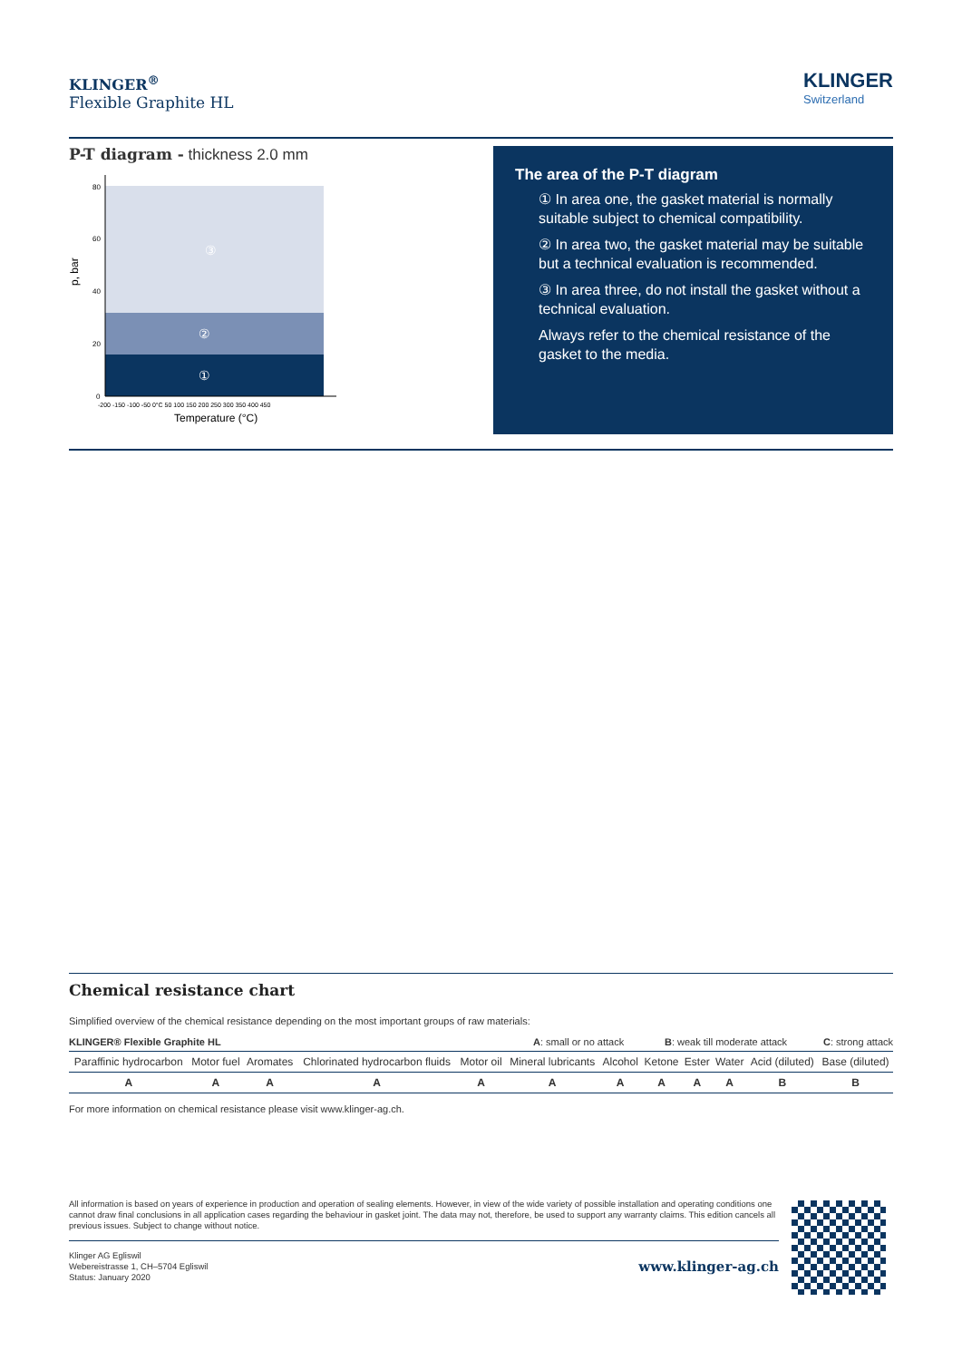KLINGER<sup>®</sup>
Flexible Graphite HL
KLINGER
Switzerland
P-T diagram - thickness 2.0 mm
p, bar
③
②
①
80
60
40
20
0
-200 -150 -100 -50 0°C 50 100 150 200 250 300 350 400 450
Temperature (°C)
The area of the P-T diagram
① In area one, the gasket material is normally suitable subject to chemical compatibility.
② In area two, the gasket material may be suitable but a technical evaluation is recommended.
③ In area three, do not install the gasket without a technical evaluation.
Always refer to the chemical resistance of the gasket to the media.
Chemical resistance chart
Simplified overview of the chemical resistance depending on the most important groups of raw materials:
KLINGER® Flexible Graphite HL A: small or no attack B: weak till moderate attack C: strong attack
| Paraffinic hydrocarbon | Motor fuel | Aromates | Chlorinated hydrocarbon fluids | Motor oil | Mineral lubricants | Alcohol | Ketone | Ester | Water | Acid (diluted) | Base (diluted) |
| A | A | A | A | A | A | A | A | A | A | B | B |
For more information on chemical resistance please visit www.klinger-ag.ch.
All information is based on years of experience in production and operation of sealing elements. However, in view of the wide variety of possible installation and operating conditions one cannot draw final conclusions in all application cases regarding the behaviour in gasket joint. The data may not, therefore, be used to support any warranty claims. This edition cancels all previous issues. Subject to change without notice.
Klinger AG Egliswil
Webereistrasse 1, CH–5704 Egliswil
Status: January 2020 www.klinger-ag.ch